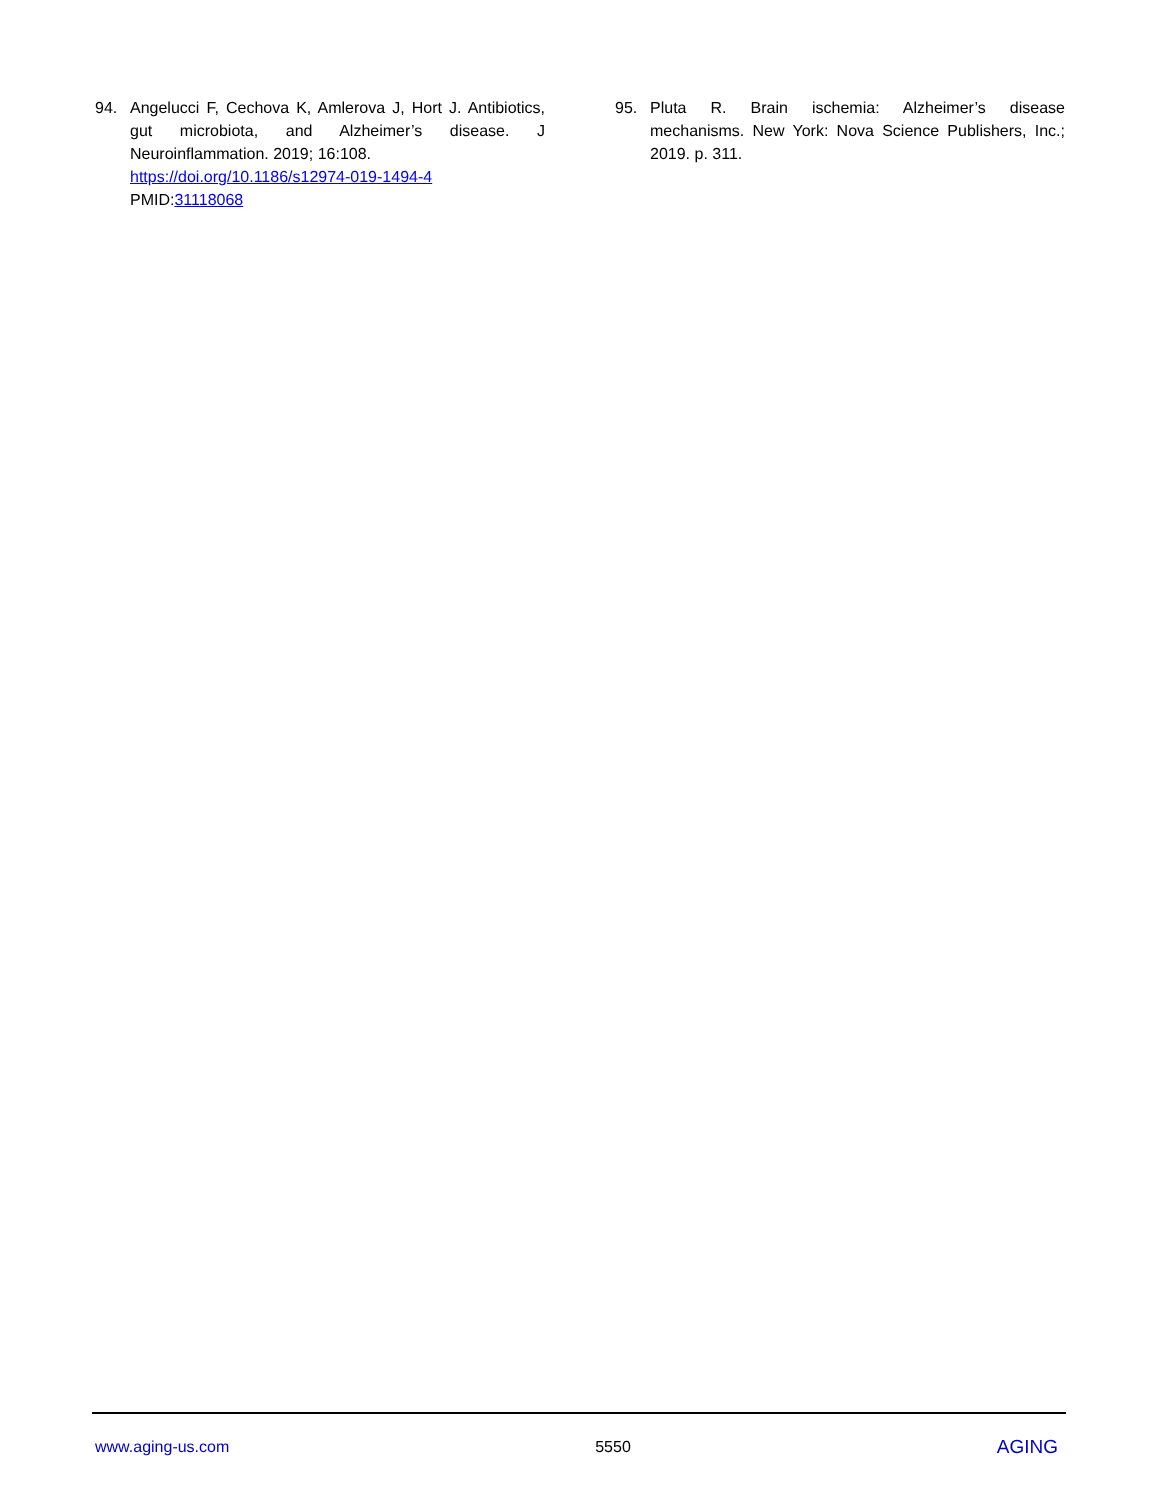94. Angelucci F, Cechova K, Amlerova J, Hort J. Antibiotics, gut microbiota, and Alzheimer’s disease. J Neuroinflammation. 2019; 16:108.
https://doi.org/10.1186/s12974-019-1494-4
PMID:31118068
95. Pluta R. Brain ischemia: Alzheimer’s disease mechanisms. New York: Nova Science Publishers, Inc.; 2019. p. 311.
www.aging-us.com 5550 AGING